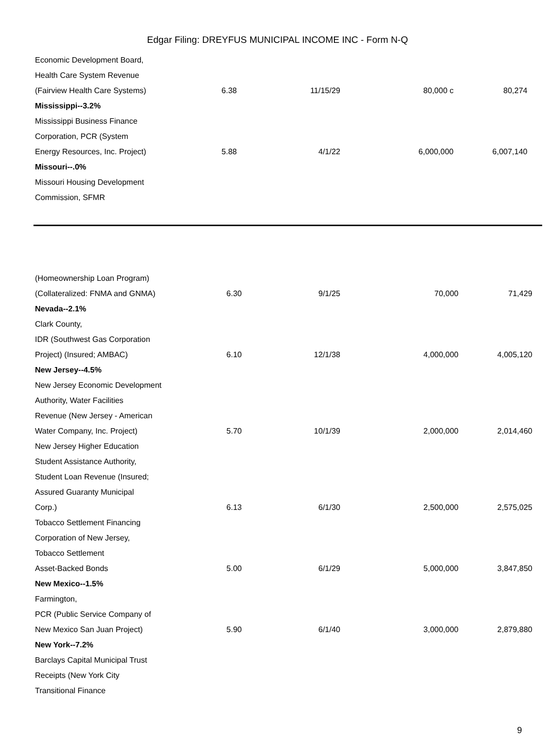Edgar Filing: DREYFUS MUNICIPAL INCOME INC - Form N-Q
| Economic Development Board, | | | | |
| Health Care System Revenue | | | | |
| (Fairview Health Care Systems) | 6.38 | 11/15/29 | 80,000 c | 80,274 |
| Mississippi--3.2% | | | | |
| Mississippi Business Finance | | | | |
| Corporation, PCR (System | | | | |
| Energy Resources, Inc. Project) | 5.88 | 4/1/22 | 6,000,000 | 6,007,140 |
| Missouri--.0% | | | | |
| Missouri Housing Development | | | | |
| Commission, SFMR | | | | |
| (Homeownership Loan Program) | | | | |
| (Collateralized: FNMA and GNMA) | 6.30 | 9/1/25 | 70,000 | 71,429 |
| Nevada--2.1% | | | | |
| Clark County, | | | | |
| IDR (Southwest Gas Corporation | | | | |
| Project) (Insured; AMBAC) | 6.10 | 12/1/38 | 4,000,000 | 4,005,120 |
| New Jersey--4.5% | | | | |
| New Jersey Economic Development | | | | |
| Authority, Water Facilities | | | | |
| Revenue (New Jersey - American | | | | |
| Water Company, Inc. Project) | 5.70 | 10/1/39 | 2,000,000 | 2,014,460 |
| New Jersey Higher Education | | | | |
| Student Assistance Authority, | | | | |
| Student Loan Revenue (Insured; | | | | |
| Assured Guaranty Municipal | | | | |
| Corp.) | 6.13 | 6/1/30 | 2,500,000 | 2,575,025 |
| Tobacco Settlement Financing | | | | |
| Corporation of New Jersey, | | | | |
| Tobacco Settlement | | | | |
| Asset-Backed Bonds | 5.00 | 6/1/29 | 5,000,000 | 3,847,850 |
| New Mexico--1.5% | | | | |
| Farmington, | | | | |
| PCR (Public Service Company of | | | | |
| New Mexico San Juan Project) | 5.90 | 6/1/40 | 3,000,000 | 2,879,880 |
| New York--7.2% | | | | |
| Barclays Capital Municipal Trust | | | | |
| Receipts (New York City | | | | |
| Transitional Finance | | | | |
9